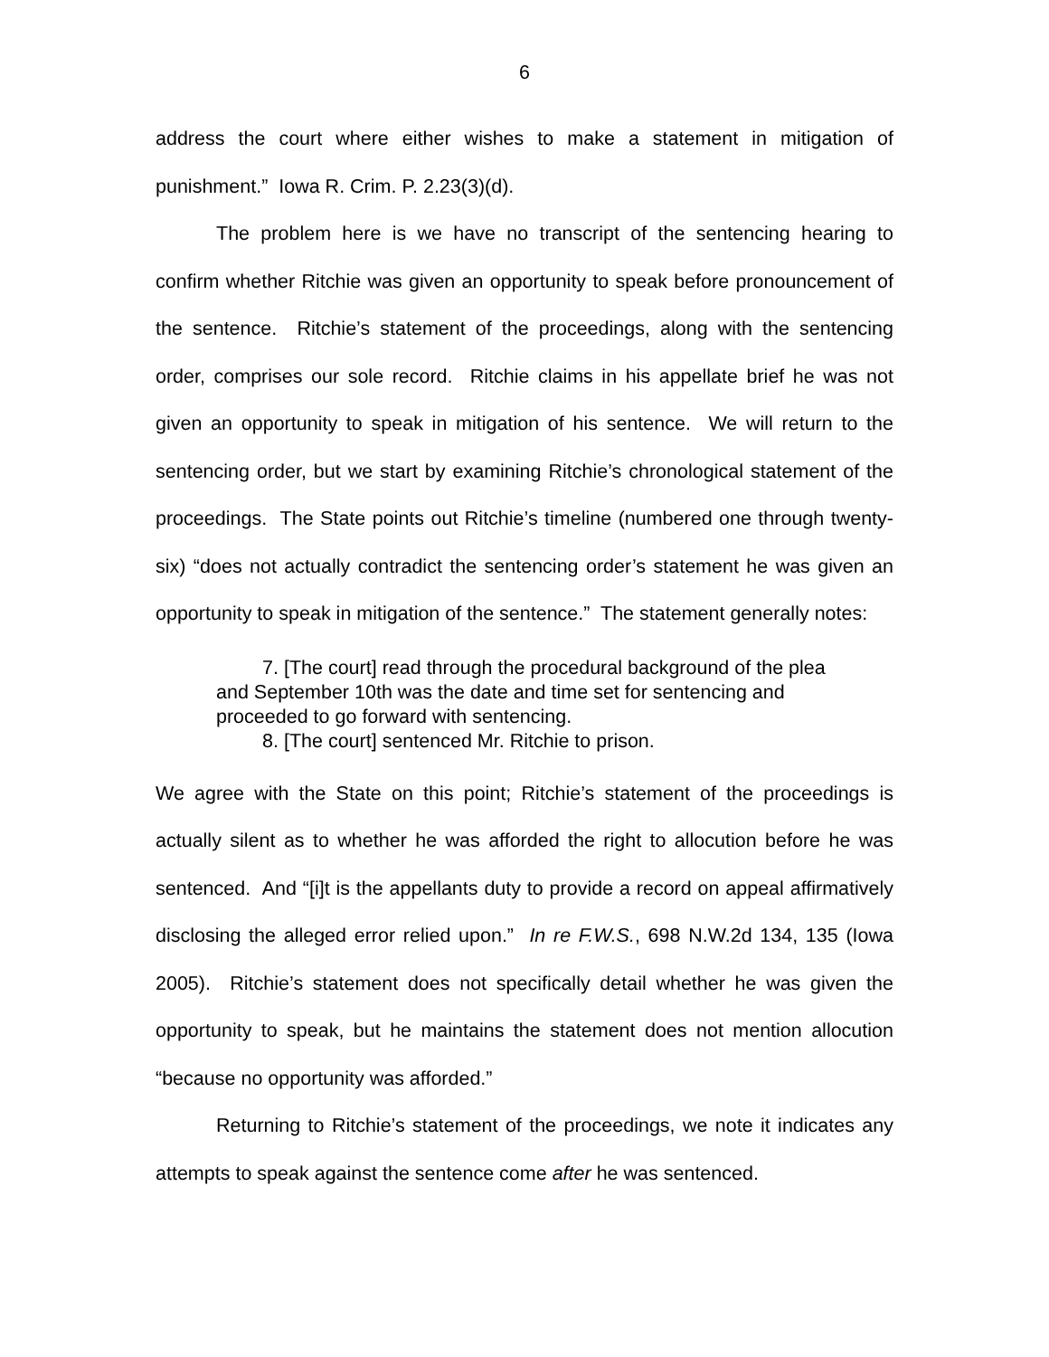6
address the court where either wishes to make a statement in mitigation of punishment.” Iowa R. Crim. P. 2.23(3)(d).
The problem here is we have no transcript of the sentencing hearing to confirm whether Ritchie was given an opportunity to speak before pronouncement of the sentence. Ritchie’s statement of the proceedings, along with the sentencing order, comprises our sole record. Ritchie claims in his appellate brief he was not given an opportunity to speak in mitigation of his sentence. We will return to the sentencing order, but we start by examining Ritchie’s chronological statement of the proceedings. The State points out Ritchie’s timeline (numbered one through twenty-six) “does not actually contradict the sentencing order’s statement he was given an opportunity to speak in mitigation of the sentence.” The statement generally notes:
7. [The court] read through the procedural background of the plea and September 10th was the date and time set for sentencing and proceeded to go forward with sentencing.
8. [The court] sentenced Mr. Ritchie to prison.
We agree with the State on this point; Ritchie’s statement of the proceedings is actually silent as to whether he was afforded the right to allocution before he was sentenced. And “[i]t is the appellants duty to provide a record on appeal affirmatively disclosing the alleged error relied upon.” In re F.W.S., 698 N.W.2d 134, 135 (Iowa 2005). Ritchie’s statement does not specifically detail whether he was given the opportunity to speak, but he maintains the statement does not mention allocution “because no opportunity was afforded.”
Returning to Ritchie’s statement of the proceedings, we note it indicates any attempts to speak against the sentence come after he was sentenced.